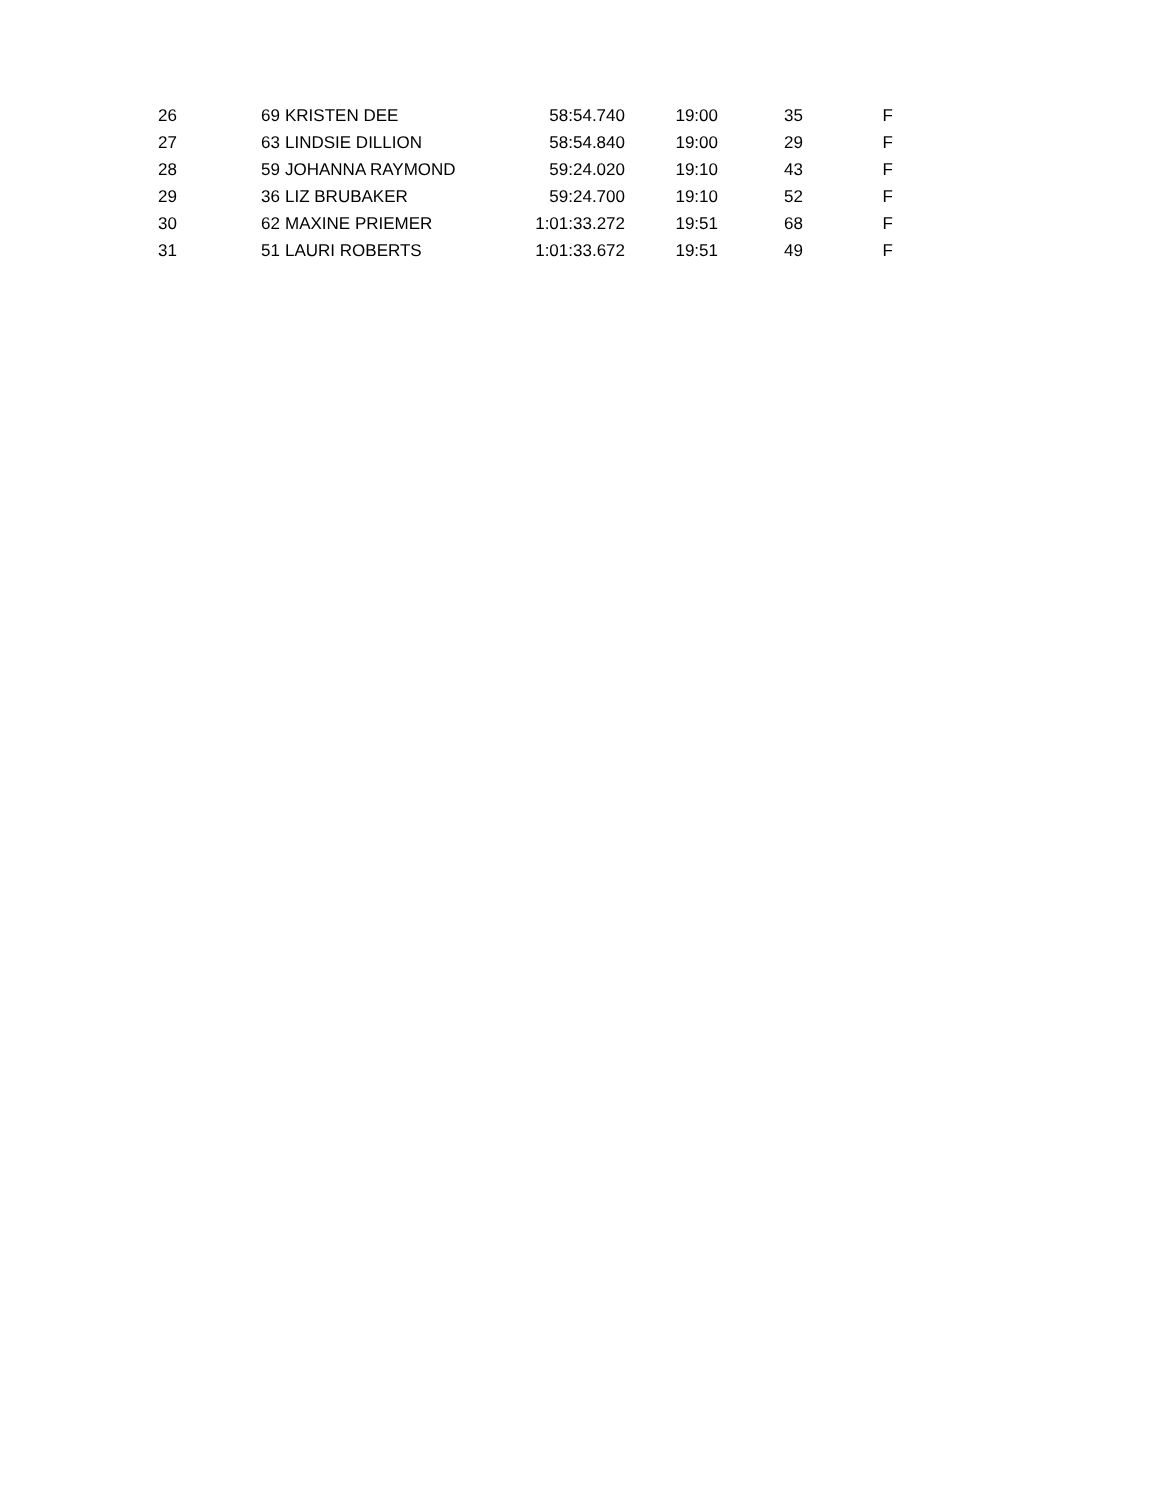| 26 | 69 | KRISTEN DEE | 58:54.740 | 19:00 | 35 | F |
| 27 | 63 | LINDSIE DILLION | 58:54.840 | 19:00 | 29 | F |
| 28 | 59 | JOHANNA RAYMOND | 59:24.020 | 19:10 | 43 | F |
| 29 | 36 | LIZ BRUBAKER | 59:24.700 | 19:10 | 52 | F |
| 30 | 62 | MAXINE PRIEMER | 1:01:33.272 | 19:51 | 68 | F |
| 31 | 51 | LAURI ROBERTS | 1:01:33.672 | 19:51 | 49 | F |